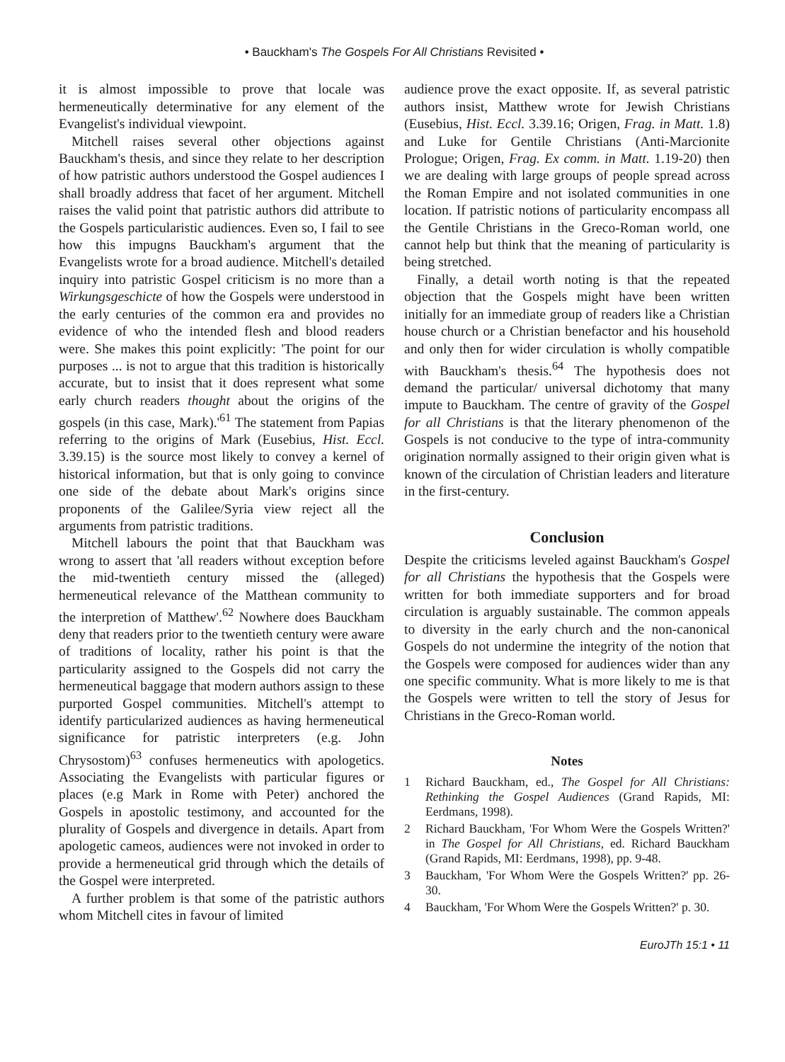• Bauckham's The Gospels For All Christians Revisited •
it is almost impossible to prove that locale was hermeneutically determinative for any element of the Evangelist's individual viewpoint.
Mitchell raises several other objections against Bauckham's thesis, and since they relate to her description of how patristic authors understood the Gospel audiences I shall broadly address that facet of her argument. Mitchell raises the valid point that patristic authors did attribute to the Gospels particularistic audiences. Even so, I fail to see how this impugns Bauckham's argument that the Evangelists wrote for a broad audience. Mitchell's detailed inquiry into patristic Gospel criticism is no more than a Wirkungsgeschicte of how the Gospels were understood in the early centuries of the common era and provides no evidence of who the intended flesh and blood readers were. She makes this point explicitly: 'The point for our purposes ... is not to argue that this tradition is historically accurate, but to insist that it does represent what some early church readers thought about the origins of the gospels (in this case, Mark).'<sup>61</sup> The statement from Papias referring to the origins of Mark (Eusebius, Hist. Eccl. 3.39.15) is the source most likely to convey a kernel of historical information, but that is only going to convince one side of the debate about Mark's origins since proponents of the Galilee/Syria view reject all the arguments from patristic traditions.
Mitchell labours the point that that Bauckham was wrong to assert that 'all readers without exception before the mid-twentieth century missed the (alleged) hermeneutical relevance of the Matthean community to the interpretion of Matthew'.<sup>62</sup> Nowhere does Bauckham deny that readers prior to the twentieth century were aware of traditions of locality, rather his point is that the particularity assigned to the Gospels did not carry the hermeneutical baggage that modern authors assign to these purported Gospel communities. Mitchell's attempt to identify particularized audiences as having hermeneutical significance for patristic interpreters (e.g. John Chrysostom)<sup>63</sup> confuses hermeneutics with apologetics. Associating the Evangelists with particular figures or places (e.g Mark in Rome with Peter) anchored the Gospels in apostolic testimony, and accounted for the plurality of Gospels and divergence in details. Apart from apologetic cameos, audiences were not invoked in order to provide a hermeneutical grid through which the details of the Gospel were interpreted.
A further problem is that some of the patristic authors whom Mitchell cites in favour of limited
audience prove the exact opposite. If, as several patristic authors insist, Matthew wrote for Jewish Christians (Eusebius, Hist. Eccl. 3.39.16; Origen, Frag. in Matt. 1.8) and Luke for Gentile Christians (Anti-Marcionite Prologue; Origen, Frag. Ex comm. in Matt. 1.19-20) then we are dealing with large groups of people spread across the Roman Empire and not isolated communities in one location. If patristic notions of particularity encompass all the Gentile Christians in the Greco-Roman world, one cannot help but think that the meaning of particularity is being stretched.
Finally, a detail worth noting is that the repeated objection that the Gospels might have been written initially for an immediate group of readers like a Christian house church or a Christian benefactor and his household and only then for wider circulation is wholly compatible with Bauckham's thesis.<sup>64</sup> The hypothesis does not demand the particular/ universal dichotomy that many impute to Bauckham. The centre of gravity of the Gospel for all Christians is that the literary phenomenon of the Gospels is not conducive to the type of intra-community origination normally assigned to their origin given what is known of the circulation of Christian leaders and literature in the first-century.
Conclusion
Despite the criticisms leveled against Bauckham's Gospel for all Christians the hypothesis that the Gospels were written for both immediate supporters and for broad circulation is arguably sustainable. The common appeals to diversity in the early church and the non-canonical Gospels do not undermine the integrity of the notion that the Gospels were composed for audiences wider than any one specific community. What is more likely to me is that the Gospels were written to tell the story of Jesus for Christians in the Greco-Roman world.
Notes
1 Richard Bauckham, ed., The Gospel for All Christians: Rethinking the Gospel Audiences (Grand Rapids, MI: Eerdmans, 1998).
2 Richard Bauckham, 'For Whom Were the Gospels Written?' in The Gospel for All Christians, ed. Richard Bauckham (Grand Rapids, MI: Eerdmans, 1998), pp. 9-48.
3 Bauckham, 'For Whom Were the Gospels Written?' pp. 26-30.
4 Bauckham, 'For Whom Were the Gospels Written?' p. 30.
EuroJTh 15:1 • 11